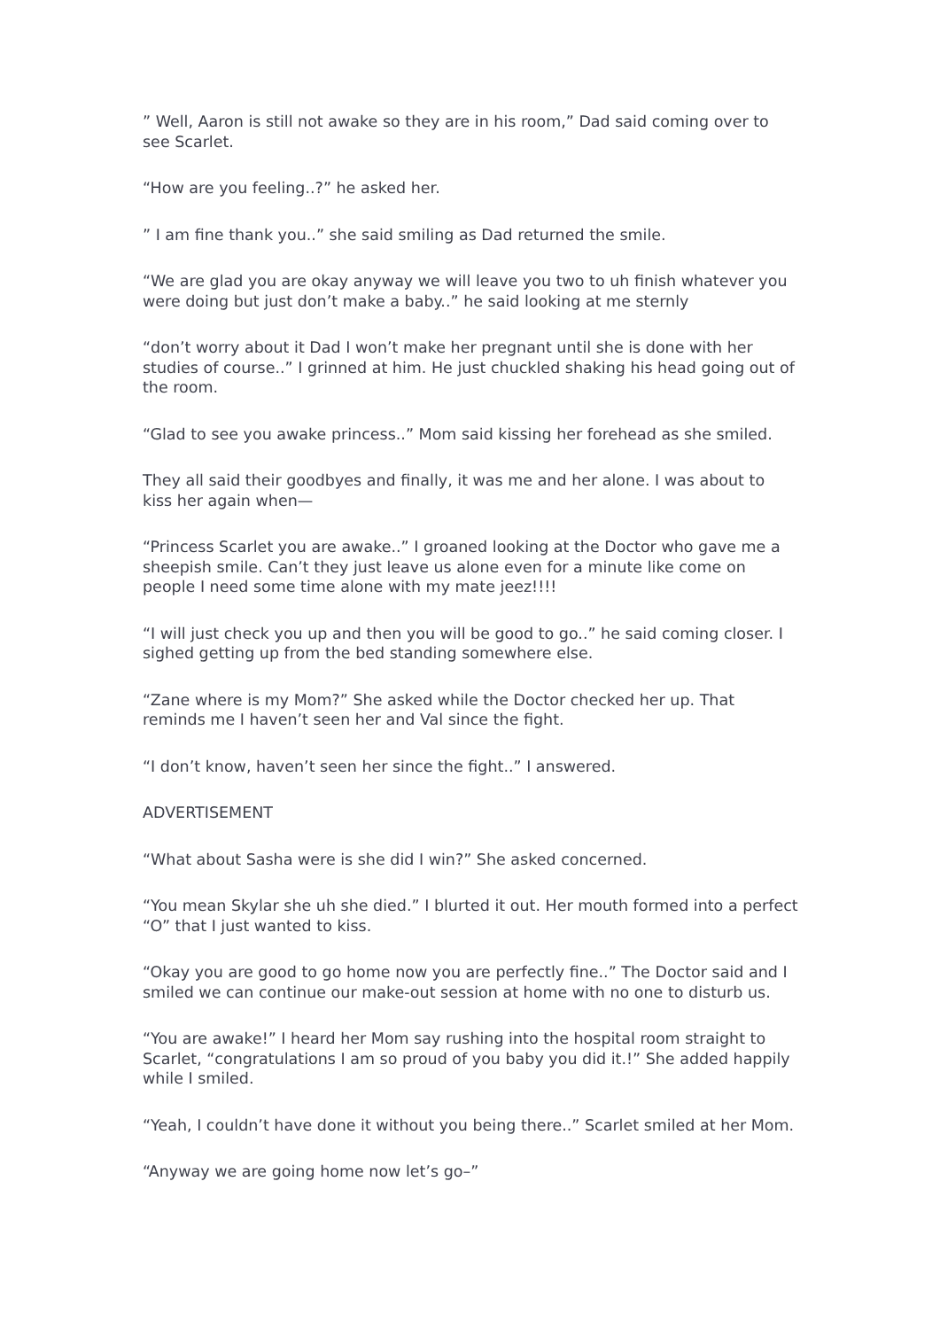” Well, Aaron is still not awake so they are in his room,” Dad said coming over to see Scarlet.
“How are you feeling..?” he asked her.
” I am fine thank you..” she said smiling as Dad returned the smile.
“We are glad you are okay anyway we will leave you two to uh finish whatever you were doing but just don’t make a baby..” he said looking at me sternly
“don’t worry about it Dad I won’t make her pregnant until she is done with her studies of course..” I grinned at him. He just chuckled shaking his head going out of the room.
“Glad to see you awake princess..” Mom said kissing her forehead as she smiled.
They all said their goodbyes and finally, it was me and her alone. I was about to kiss her again when—
“Princess Scarlet you are awake..” I groaned looking at the Doctor who gave me a sheepish smile. Can’t they just leave us alone even for a minute like come on people I need some time alone with my mate jeez!!!!
“I will just check you up and then you will be good to go..” he said coming closer. I sighed getting up from the bed standing somewhere else.
“Zane where is my Mom?” She asked while the Doctor checked her up. That reminds me I haven’t seen her and Val since the fight.
“I don’t know, haven’t seen her since the fight..” I answered.
ADVERTISEMENT
“What about Sasha were is she did I win?” She asked concerned.
“You mean Skylar she uh she died.” I blurted it out. Her mouth formed into a perfect “O” that I just wanted to kiss.
“Okay you are good to go home now you are perfectly fine..” The Doctor said and I smiled we can continue our make-out session at home with no one to disturb us.
“You are awake!” I heard her Mom say rushing into the hospital room straight to Scarlet, “congratulations I am so proud of you baby you did it.!” She added happily while I smiled.
“Yeah, I couldn’t have done it without you being there..” Scarlet smiled at her Mom.
“Anyway we are going home now let’s go–”